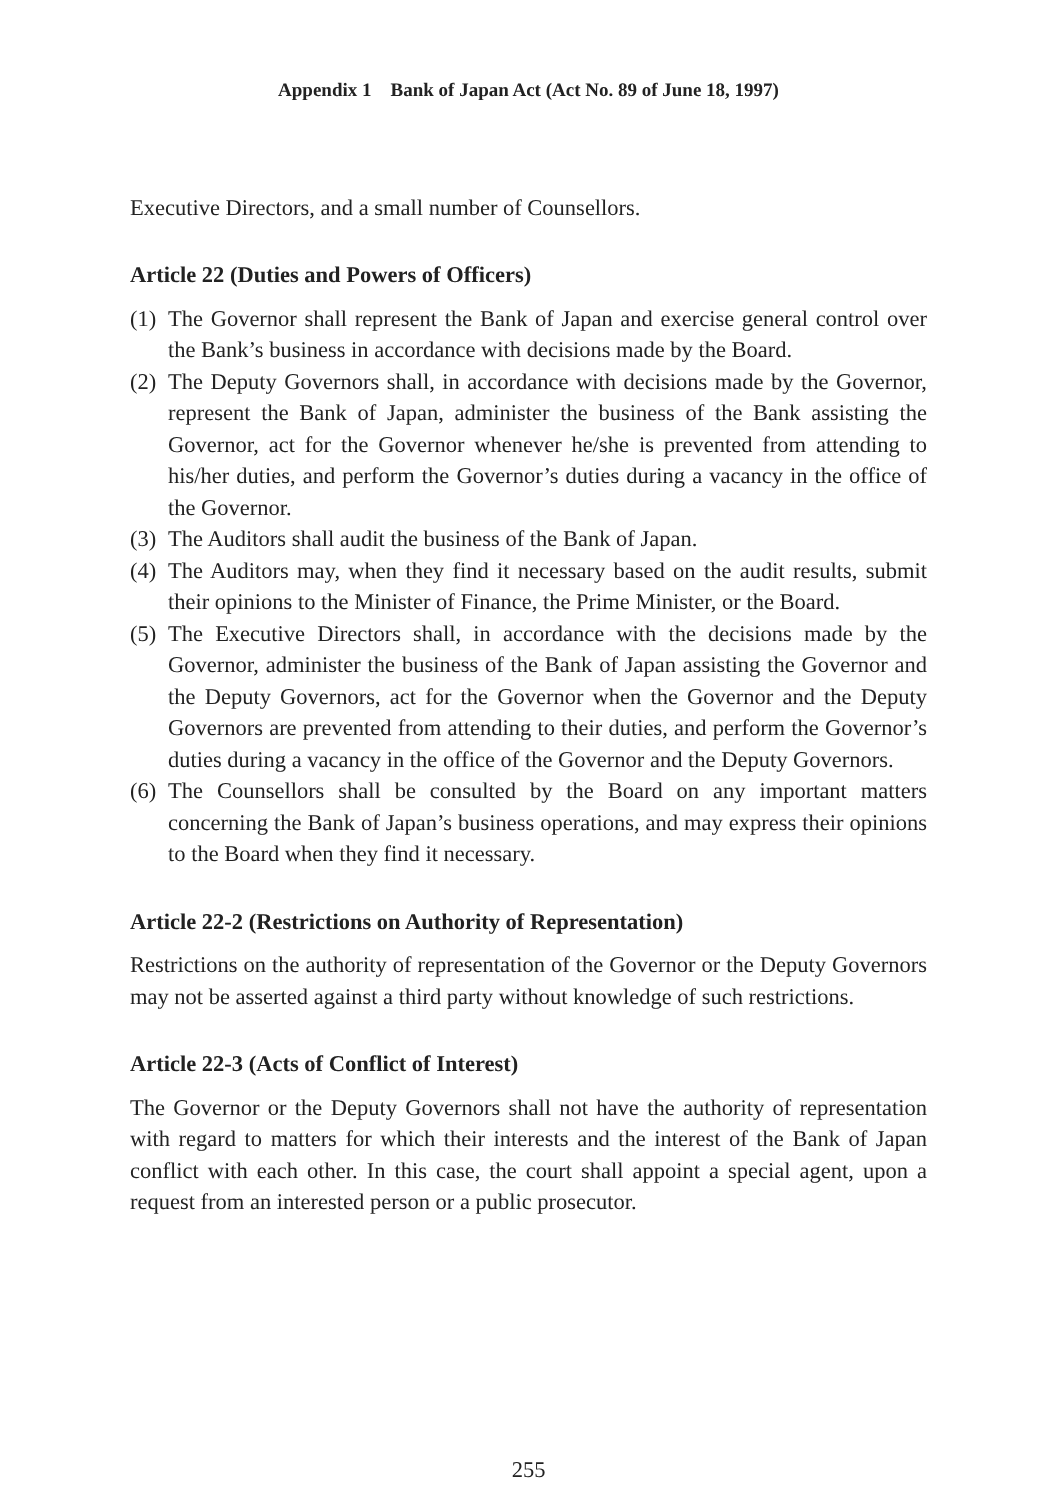Appendix 1 Bank of Japan Act (Act No. 89 of June 18, 1997)
Executive Directors, and a small number of Counsellors.
Article 22 (Duties and Powers of Officers)
(1) The Governor shall represent the Bank of Japan and exercise general control over the Bank’s business in accordance with decisions made by the Board.
(2) The Deputy Governors shall, in accordance with decisions made by the Governor, represent the Bank of Japan, administer the business of the Bank assisting the Governor, act for the Governor whenever he/she is prevented from attending to his/her duties, and perform the Governor’s duties during a vacancy in the office of the Governor.
(3) The Auditors shall audit the business of the Bank of Japan.
(4) The Auditors may, when they find it necessary based on the audit results, submit their opinions to the Minister of Finance, the Prime Minister, or the Board.
(5) The Executive Directors shall, in accordance with the decisions made by the Governor, administer the business of the Bank of Japan assisting the Governor and the Deputy Governors, act for the Governor when the Governor and the Deputy Governors are prevented from attending to their duties, and perform the Governor’s duties during a vacancy in the office of the Governor and the Deputy Governors.
(6) The Counsellors shall be consulted by the Board on any important matters concerning the Bank of Japan’s business operations, and may express their opinions to the Board when they find it necessary.
Article 22-2 (Restrictions on Authority of Representation)
Restrictions on the authority of representation of the Governor or the Deputy Governors may not be asserted against a third party without knowledge of such restrictions.
Article 22-3 (Acts of Conflict of Interest)
The Governor or the Deputy Governors shall not have the authority of repre­sentation with regard to matters for which their interests and the interest of the Bank of Japan conflict with each other. In this case, the court shall appoint a special agent, upon a request from an interested person or a public prosecutor.
255